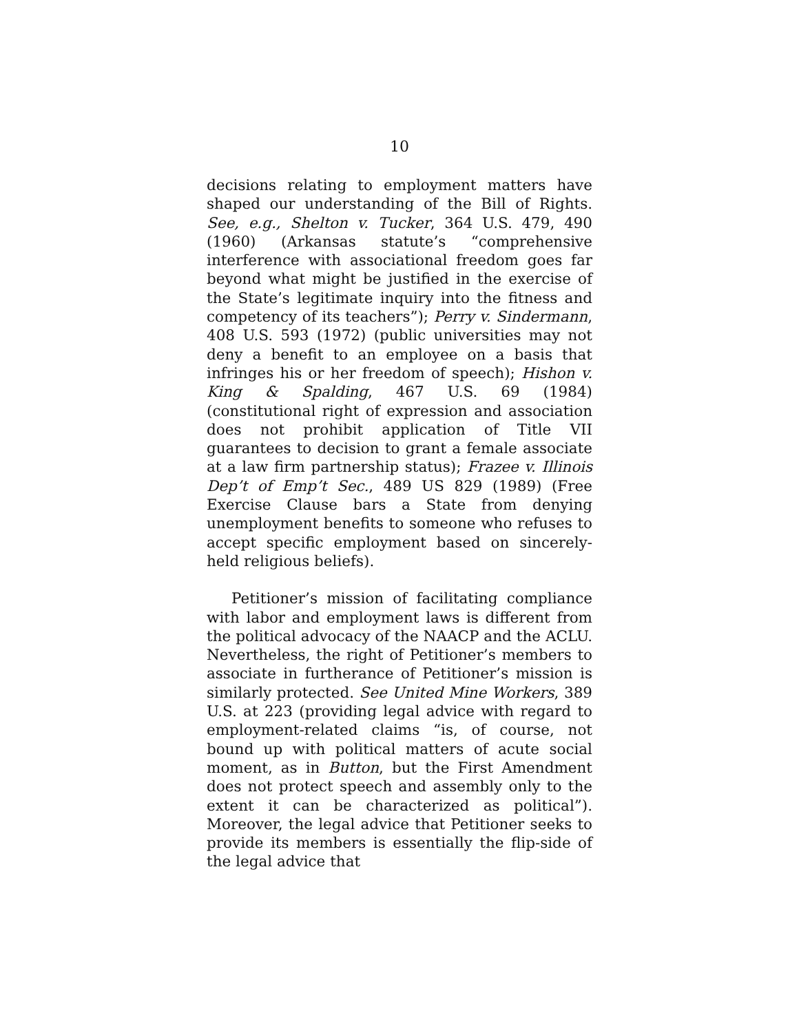10
decisions relating to employment matters have shaped our understanding of the Bill of Rights. See, e.g., Shelton v. Tucker, 364 U.S. 479, 490 (1960) (Arkansas statute’s “comprehensive interference with associational freedom goes far beyond what might be justified in the exercise of the State’s legitimate inquiry into the fitness and competency of its teachers”); Perry v. Sindermann, 408 U.S. 593 (1972) (public universities may not deny a benefit to an employee on a basis that infringes his or her freedom of speech); Hishon v. King & Spalding, 467 U.S. 69 (1984) (constitutional right of expression and association does not prohibit application of Title VII guarantees to decision to grant a female associate at a law firm partnership status); Frazee v. Illinois Dep’t of Emp’t Sec., 489 US 829 (1989) (Free Exercise Clause bars a State from denying unemployment benefits to someone who refuses to accept specific employment based on sincerely-held religious beliefs).
Petitioner’s mission of facilitating compliance with labor and employment laws is different from the political advocacy of the NAACP and the ACLU. Nevertheless, the right of Petitioner’s members to associate in furtherance of Petitioner’s mission is similarly protected. See United Mine Workers, 389 U.S. at 223 (providing legal advice with regard to employment-related claims “is, of course, not bound up with political matters of acute social moment, as in Button, but the First Amendment does not protect speech and assembly only to the extent it can be characterized as political”). Moreover, the legal advice that Petitioner seeks to provide its members is essentially the flip-side of the legal advice that